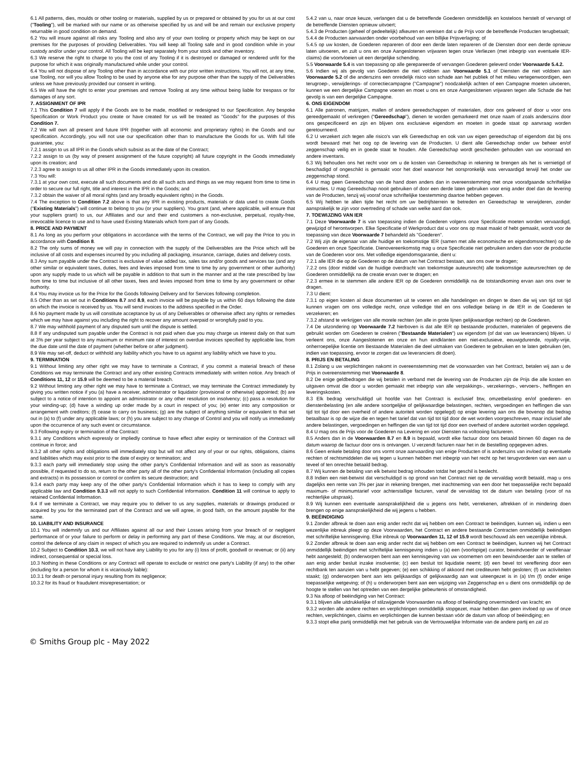6.1 All patterns, dies, moulds or other tooling or materials, supplied by us or prepared or obtained by you for us at our cost ("Tooling"), will be marked with our name or as otherwise specified by us and will be and remain our exclusive property returnable in good condition on demand.
6.2 You will insure against all risks any Tooling and also any of your own tooling or property which may be kept on our premises for the purposes of providing Deliverables. You will keep all Tooling safe and in good condition while in your custody and/or under your control. All Tooling will be kept separately from your stock and other inventory.
6.3 We reserve the right to charge to you the cost of any Tooling if it is destroyed or damaged or rendered unfit for the purpose for which it was originally manufactured while under your control.
6.4 You will not dispose of any Tooling other than in accordance with our prior written instructions. You will not, at any time, use Tooling, nor will you allow Tooling to be used by anyone else for any purpose other than the supply of the Deliverables unless we have previously provided our consent in writing.
6.5 We will have the right to enter your premises and remove Tooling at any time without being liable for trespass or for damages of any sort.
7. ASSIGNMENT OF IPR
7.1 This Condition 7 will apply if the Goods are to be made, modified or redesigned to our Specification. Any bespoke Specification or Work Product you create or have created for us will be treated as "Goods" for the purposes of this Condition 7.
7.2 We will own all present and future IPR (together with all economic and proprietary rights) in the Goods and our specification. Accordingly, you will not use our specification other than to manufacture the Goods for us. With full title guarantee, you:
7.2.1 assign to us all IPR in the Goods which subsist as at the date of the Contract;
7.2.2 assign to us (by way of present assignment of the future copyright) all future copyright in the Goods immediately upon its creation; and
7.2.3 agree to assign to us all other IPR in the Goods immediately upon its creation.
7.3 You will:
7.3.1 at your own cost, execute all such documents and do all such acts and things as we may request from time to time in order to secure our full right, title and interest in the IPR in the Goods; and
7.3.2 obtain the waiver of all moral rights (and any broadly equivalent rights) in the Goods.
7.4 The exception to Condition 7.2 above is that any IPR in existing products, materials or data used to create Goods ("Existing Materials") will continue to belong to you (or your suppliers). You grant (and, where applicable, will ensure that your suppliers grant) to us, our Affiliates and our and their end customers a non-exclusive, perpetual, royalty-free, irrevocable licence to use and to have used Existing Materials which form part of any Goods.
8. PRICE AND PAYMENT
8.1 As long as you perform your obligations in accordance with the terms of the Contract, we will pay the Price to you in accordance with Condition 8.
8.2 The only sums of money we will pay in connection with the supply of the Deliverables are the Price which will be inclusive of all costs and expenses incurred by you including all packaging, insurance, carriage, duties and delivery costs.
8.3 Any sum payable under the Contract is exclusive of value added tax, sales tax and/or goods and services tax (and any other similar or equivalent taxes, duties, fees and levies imposed from time to time by any government or other authority) upon any supply made to us which will be payable in addition to that sum in the manner and at the rate prescribed by law from time to time but inclusive of all other taxes, fees and levies imposed from time to time by any government or other authority.
8.4 You may invoice us for the Price for the Goods following Delivery and for Services following completion.
8.5 Other than as set out in Conditions 8.7 and 8.9, each invoice will be payable by us within 60 days following the date on which the invoice is received by us. You will send invoices to the address specified in the Order.
8.6 No payment made by us will constitute acceptance by us of any Deliverables or otherwise affect any rights or remedies which we may have against you including the right to recover any amount overpaid or wrongfully paid to you.
8.7 We may withhold payment of any disputed sum until the dispute is settled.
8.8 If any undisputed sum payable under the Contract is not paid when due you may charge us interest daily on that sum at 3% per year subject to any maximum or minimum rate of interest on overdue invoices specified by applicable law, from the due date until the date of payment (whether before or after judgment).
8.9 We may set-off, deduct or withhold any liability which you have to us against any liability which we have to you.
9. TERMINATION
9.1 Without limiting any other right we may have to terminate a Contract, if you commit a material breach of these Conditions we may terminate the Contract and any other existing Contracts immediately with written notice. Any breach of Conditions 11, 12 or 15.9 will be deemed to be a material breach.
9.2 Without limiting any other right we may have to terminate a Contract, we may terminate the Contract immediately by giving you written notice if you (a) have a receiver, administrator or liquidator (provisional or otherwise) appointed; (b) are subject to a notice of intention to appoint an administrator or any other resolution on insolvency; (c) pass a resolution for your winding-up; (d) have a winding up order made by a court in respect of you; (e) enter into any composition or arrangement with creditors; (f) cease to carry on business; (g) are the subject of anything similar or equivalent to that set out in (a) to (f) under any applicable laws; or (h) you are subject to any change of Control and you will notify us immediately upon the occurrence of any such event or circumstance.
9.3 Following expiry or termination of the Contract:
9.3.1 any Conditions which expressly or impliedly continue to have effect after expiry or termination of the Contract will continue in force; and
9.3.2 all other rights and obligations will immediately stop but will not affect any of your or our rights, obligations, claims and liabilities which may exist prior to the date of expiry or termination; and
9.3.3 each party will immediately stop using the other party's Confidential Information and will as soon as reasonably possible, if requested to do so, return to the other party all of the other party's Confidential Information (including all copies and extracts) in its possession or control or confirm its secure destruction; and
9.3.4 each party may keep any of the other party's Confidential Information which it has to keep to comply with any applicable law and Condition 9.3.3 will not apply to such Confidential Information. Condition 11 will continue to apply to retained Confidential Information.
9.4 If we terminate a Contract, we may require you to deliver to us any supplies, materials or drawings produced or acquired by you for the terminated part of the Contract and we will agree, in good faith, on the amount payable for the same.
10. LIABILITY AND INSURANCE
10.1 You will indemnify us and our Affiliates against all our and their Losses arising from your breach of or negligent performance of or your failure to perform or delay in performing any part of these Conditions. We may, at our discretion, control the defence of any claim in respect of which you are required to indemnify us under a Contract.
10.2 Subject to Condition 10.3, we will not have any Liability to you for any (i) loss of profit, goodwill or revenue; or (ii) any indirect, consequential or special loss.
10.3 Nothing in these Conditions or any Contract will operate to exclude or restrict one party's Liability (if any) to the other (including for a person for whom it is vicariously liable):
10.3.1 for death or personal injury resulting from its negligence;
10.3.2 for its fraud or fraudulent misrepresentation; or
5.4.2 van u, naar onze keuze, verlangen dat u de betreffende Goederen onmiddellijk en kosteloos herstelt of vervangt of de betreffende Diensten opnieuw uitvoert;
5.4.3 de Producten (geheel of gedeeltelijk) afkeuren en vereisen dat u de Prijs voor de betreffende Producten terugbetaalt;
5.4.4 de Producten aanvaarden onder voorbehoud van een billijke Prijsverlaging; of
5.4.5 op uw kosten, de Goederen repareren of door een derde laten repareren of de Diensten door een derde opnieuw laten uitvoeren, en zult u ons en onze Aangeslotenen vrijwaren tegen onze Verliezen (met inbegrip van eventuele IER-claims) die voortvloeien uit een dergelijke schending.
5.5 Voorwaarde 5.4 is van toepassing op alle gerepareerde of vervangen Goederen geleverd onder Voorwaarde 5.4.2.
5.6 Indien wij als gevolg van Goederen die niet voldoen aan Voorwaarde 5.1 of Diensten die niet voldoen aan Voorwaarde 5.2 of die anderszins een onredelijk risico van schade aan het publiek of het milieu vertegenwoordigen, een terugroep-, verwijderings- of correctiecampagne ("Campagne") noodzakelijk achten of een Campagne moeten uitvoeren, kunnen we een dergelijke Campagne voeren en moet u ons en onze Aangeslotenen vrijwaren tegen alle Schade die het gevolg is van een dergelijke Campagne.
6. ONS EIGENDOM
6.1 Alle patronen, matrijzen, mallen of andere gereedschappen of materialen, door ons geleverd of door u voor ons gereedgemaakt of verkregen ("Gereedschap"), dienen te worden gemarkeerd met onze naam of zoals anderszins door ons gespecificeerd en zijn en blijven ons exclusieve eigendom en moeten in goede staat op aanvraag worden geretourneerd.
6.2 U verzekert zich tegen alle risico's van elk Gereedschap en ook van uw eigen gereedschap of eigendom dat bij ons wordt bewaard met het oog op de levering van de Producten. U dient alle Gereedschap onder uw beheer en/of zeggenschap veilig en in goede staat te houden. Alle Gereedschap wordt gescheiden gehouden van uw voorraad en andere inventaris.
6.3 Wij behouden ons het recht voor om u de kosten van Gereedschap in rekening te brengen als het is vernietigd of beschadigd of ongeschikt is gemaakt voor het doel waarvoor het oorspronkelijk was vervaardigd terwijl het onder uw zeggenschap stond.
6.4 U mag geen Gereedschap van de hand doen anders dan in overeenstemming met onze voorafgaande schriftelijke instructies. U mag Gereedschap nooit gebruiken of door een derde laten gebruiken voor enig ander doel dan de levering van de Producten, tenzij wij vooraf onze schriftelijke toestemming daartoe hebben gegeven.
6.5 Wij hebben te allen tijde het recht om uw bedrijfsterrein te betreden en Gereedschap te verwijderen, zonder aansprakelijk te zijn voor overtreding of schade van welke aard dan ook.
7. TOEWIJZING VAN IER
7.1 Deze Voorwaarde 7 is van toepassing indien de Goederen volgens onze Specificatie moeten worden vervaardigd, gewijzigd of herontworpen. Elke Specificatie of Werkproduct dat u voor ons op maat maakt of hebt gemaakt, wordt voor de toepassing van deze Voorwaarde 7 behandeld als "Goederen".
7.2 Wij zijn de eigenaar van alle huidige en toekomstige IER (samen met alle economische en eigendomsrechten) op de Goederen en onze Specificatie. Dienovereenkomstig mag u onze Specificatie niet gebruiken anders dan voor de productie van de Goederen voor ons. Met volledige eigendomsgarantie, dient u:
7.2.1 alle IER die op de Goederen op de datum van het Contract bestaan, aan ons over te dragen;
7.2.2 ons (door middel van de huidige overdracht van toekomstige auteursrecht) alle toekomstige auteursrechten op de Goederen onmiddellijk na de creatie ervan over te dragen; en
7.2.3 ermee in te stemmen alle andere IER op de Goederen onmiddellijk na de totstandkoming ervan aan ons over te dragen.
7.3 U dient:
7.3.1 op eigen kosten al deze documenten uit te voeren en alle handelingen en dingen te doen die wij van tijd tot tijd kunnen vragen om ons volledige recht, onze volledige titel en ons volledige belang in de IER in de Goederen te verzekeren; en
7.3.2 afstand te verkrijgen van alle morele rechten (en alle in grote lijnen gelijkwaardige rechten) op de Goederen.
7.4 De uitzondering op Voorwaarde 7.2 hierboven is dat alle IER op bestaande producten, materialen of gegevens die gebruikt worden om Goederen te creëren ("Bestaande Materialen") uw eigendom (of dat van uw leveranciers) blijven. U verleent ons, onze Aangeslotenen en onze en hun eindklanten een niet-exclusieve, eeuwigdurende, royalty-vrije, onherroepelijke licentie om Bestaande Materialen die deel uitmaken van Goederen te gebruiken en te laten gebruiken (en, indien van toepassing, ervoor te zorgen dat uw leveranciers dit doen).
8. PRIJS EN BETALING
8.1 Zolang u uw verplichtingen nakomt in overeenstemming met de voorwaarden van het Contract, betalen wij aan u de Prijs in overeenstemming met Voorwaarde 8.
8.2 De enige geldbedragen die wij betalen in verband met de levering van de Producten zijn de Prijs die alle kosten en uitgaven omvat die door u worden gemaakt met inbegrip van alle verpakkings-, verzekerings-, vervoers-, heffingen en leveringskosten.
8.3 Elk bedrag verschuldigd uit hoofde van het Contract is exclusief btw, omzetbelasting en/of goederen- en dienstenbelasting (en alle andere soortgelijke of gelijkwaardige belastingen, rechten, vergoedingen en heffingen die van tijd tot tijd door een overheid of andere autoriteit worden opgelegd) op enige levering aan ons die bovenop dat bedrag betaalbaar is op de wijze die en tegen het tarief dat van tijd tot tijd door de wet worden voorgeschreven, maar inclusief alle andere belastingen, vergoedingen en heffingen die van tijd tot tijd door een overheid of andere autoriteit worden opgelegd.
8.4 U mag ons de Prijs voor de Goederen na Levering en voor Diensten na voltooiing factureren.
8.5 Anders dan in de Voorwaarden 8.7 en 8.9 is bepaald, wordt elke factuur door ons betaald binnen 60 dagen na de datum waarop de factuur door ons is ontvangen. U verzendt facturen naar het in de Bestelling opgegeven adres.
8.6 Geen enkele betaling door ons vormt onze aanvaarding van enige Producten of is anderszins van invloed op eventuele rechten of rechtsmiddelen die wij tegen u kunnen hebben met inbegrip van het recht op het terugvorderen van een aan u teveel of ten onrechte betaald bedrag.
8.7 Wij kunnen de betaling van elk betwist bedrag inhouden totdat het geschil is beslecht.
8.8 Indien een niet-betwist dat verschuldigd is op grond van het Contract niet op de vervaldag wordt betaald, mag u ons dagelijks een rente van 3% per jaar in rekening brengen, met inachtneming van een door het toepasselijke recht bepaald maximum- of minimumtarief voor achterstallige facturen, vanaf de vervaldag tot de datum van betaling (voor of na rechterlijke uitspraak).
8.9 Wij kunnen een eventuele aansprakelijkheid die u jegens ons hebt, verrekenen, aftrekken of in mindering doen brengen op enige aansprakelijkheid die wij jegens u hebben.
9. BEËINDIGING
9.1 Zonder afbreuk te doen aan enig ander recht dat wij hebben om een Contract te beëindigen, kunnen wij, indien u een wezenlijke inbreuk pleegt op deze Voorwaarden, het Contract en andere bestaande Contracten onmiddellijk beëindigen met schriftelijke kennisgeving. Elke inbreuk op Voorwaarden 11, 12 of 15.9 wordt beschouwd als een wezenlijke inbreuk.
9.2 Zonder afbreuk te doen aan enig ander recht dat wij hebben om een Contract te beëindigen, kunnen wij het Contract onmiddellijk beëindigen met schriftelijke kennisgeving indien u (a) een (voorlopige) curator, bewindvoerder of vereffenaar hebt aangesteld; (b) onderworpen bent aan een kennisgeving van uw voornemen om een bewindvoerder aan te stellen of aan enig ander besluit inzake insolventie; (c) een besluit tot liquidatie neemt; (d) een bevel tot vereffening door een rechtbank ten aanzien van u hebt gegeven; (e) een schikking of akkoord met crediteuren hebt gesloten; (f) uw activiteiten staakt; (g) onderworpen bent aan iets gelijkaardigs of gelijkwaardig aan wat uiteengezet is in (a) t/m (f) onder enige toepasselijke wetgeving; of (h) u onderworpen bent aan een wijziging van Zeggenschap en u dient ons onmiddellijk op de hoogte te stellen van het optreden van een dergelijke gebeurtenis of omstandigheid.
9.3 Na afloop of beëindiging van het Contract:
9.3.1 blijven alle uitdrukkelijke of stilzwijgende Voorwaarden na afloop of beëindiging onverminderd van kracht; en
9.3.2 worden alle andere rechten en verplichtingen onmiddellijk stopgezet, maar hebben dan geen invloed op uw of onze rechten, verplichtingen, claims en verplichtingen die kunnen bestaan vóór de datum van afloop of beëindiging; en
9.3.3 stopt elke partij onmiddellijk met het gebruik van de Vertrouwelijke Informatie van de andere partij en zal zo
© Smiths Group plc - May 2022